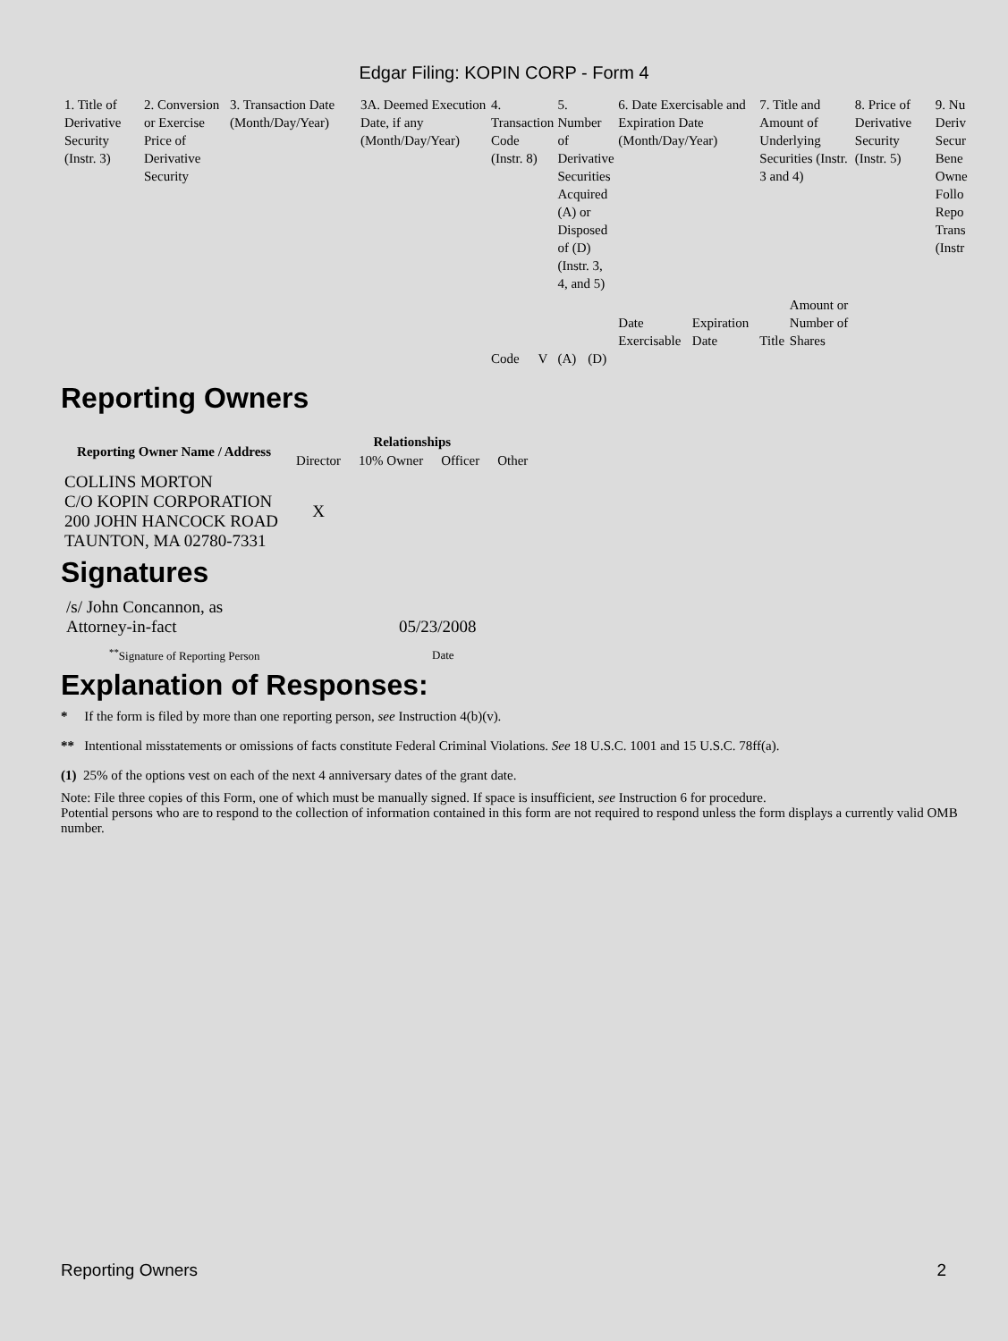Edgar Filing: KOPIN CORP - Form 4
| 1. Title of Derivative Security (Instr. 3) | 2. Conversion or Exercise Price of Derivative Security | 3. Transaction Date (Month/Day/Year) | 3A. Deemed Execution Date, if any (Month/Day/Year) | 4. Transaction Code (Instr. 8) | | 5. Number of Derivative Securities Acquired (A) or Disposed of (D) (Instr. 3, 4, and 5) | | 6. Date Exercisable and Expiration Date (Month/Day/Year) | | 7. Title and Amount of Underlying Securities (Instr. 3 and 4) | | 8. Price of Derivative Security (Instr. 5) | 9. Nu Deriv Secur Bene Owne Follo Repo Trans (Instr |
| --- | --- | --- | --- | --- | --- | --- | --- | --- | --- | --- | --- | --- | --- |
| | | | | | | | | Date Exercisable | Expiration Date | Title | Amount or Number of Shares | | |
| | | | | Code | V | (A) | (D) | | | | | | |
Reporting Owners
| Reporting Owner Name / Address | Relationships | | | |
| --- | --- | --- | --- | --- |
| | Director | 10% Owner | Officer | Other |
| COLLINS MORTON C/O KOPIN CORPORATION 200 JOHN HANCOCK ROAD TAUNTON, MA 02780-7331 | X | | | |
Signatures
| /s/ John Concannon, as Attorney-in-fact | 05/23/2008 |
| <sup>**</sup> Signature of Reporting Person | Date |
Explanation of Responses:
* If the form is filed by more than one reporting person, see Instruction 4(b)(v).
** Intentional misstatements or omissions of facts constitute Federal Criminal Violations. See 18 U.S.C. 1001 and 15 U.S.C. 78ff(a).
(1) 25% of the options vest on each of the next 4 anniversary dates of the grant date.
Note: File three copies of this Form, one of which must be manually signed. If space is insufficient, see Instruction 6 for procedure.
Potential persons who are to respond to the collection of information contained in this form are not required to respond unless the form displays a currently valid OMB number.
Reporting Owners 2